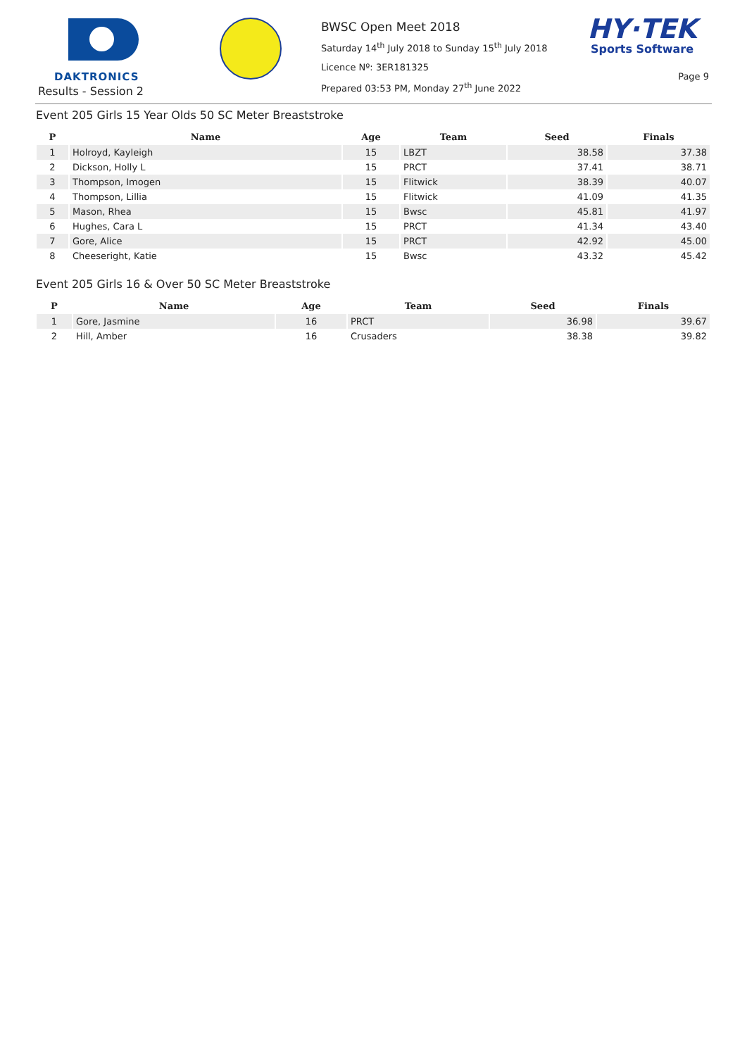DAKTRONICS
Results - Session 2
BWSC Open Meet 2018
Saturday 14<sup>th</sup> July 2018 to Sunday 15<sup>th</sup> July 2018
Licence Nº: 3ER181325
Prepared 03:53 PM, Monday 27<sup>th</sup> June 2022
HY·TEK
Sports Software
Page 9
Event 205 Girls 15 Year Olds 50 SC Meter Breaststroke
| P | Name | Age | Team | Seed | Finals |
| --- | --- | --- | --- | --- | --- |
| 1 | Holroyd, Kayleigh | 15 | LBZT | 38.58 | 37.38 |
| 2 | Dickson, Holly L | 15 | PRCT | 37.41 | 38.71 |
| 3 | Thompson, Imogen | 15 | Flitwick | 38.39 | 40.07 |
| 4 | Thompson, Lillia | 15 | Flitwick | 41.09 | 41.35 |
| 5 | Mason, Rhea | 15 | Bwsc | 45.81 | 41.97 |
| 6 | Hughes, Cara L | 15 | PRCT | 41.34 | 43.40 |
| 7 | Gore, Alice | 15 | PRCT | 42.92 | 45.00 |
| 8 | Cheeseright, Katie | 15 | Bwsc | 43.32 | 45.42 |
Event 205 Girls 16 & Over 50 SC Meter Breaststroke
| P | Name | Age | Team | Seed | Finals |
| --- | --- | --- | --- | --- | --- |
| 1 | Gore, Jasmine | 16 | PRCT | 36.98 | 39.67 |
| 2 | Hill, Amber | 16 | Crusaders | 38.38 | 39.82 |